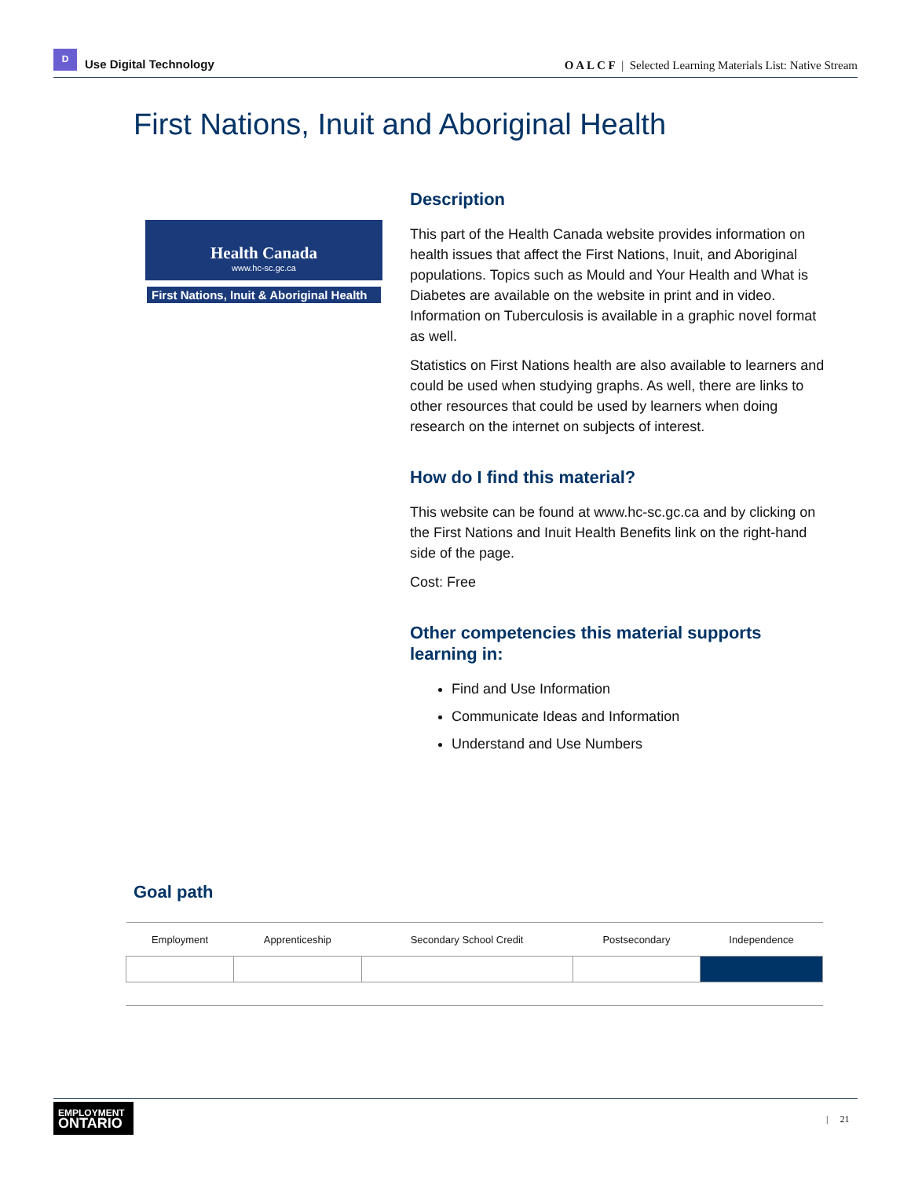D
Use Digital Technology
O A L C F | Selected Learning Materials List: Native Stream
First Nations, Inuit and Aboriginal Health
Health Canada
www.hc-sc.gc.ca
First Nations, Inuit & Aboriginal Health
Description
This part of the Health Canada website provides information on health issues that affect the First Nations, Inuit, and Aboriginal populations. Topics such as Mould and Your Health and What is Diabetes are available on the website in print and in video. Information on Tuberculosis is available in a graphic novel format as well.
Statistics on First Nations health are also available to learners and could be used when studying graphs. As well, there are links to other resources that could be used by learners when doing research on the internet on subjects of interest.
How do I find this material?
This website can be found at www.hc-sc.gc.ca and by clicking on the First Nations and Inuit Health Benefits link on the right-hand side of the page.
Cost: Free
Other competencies this material supports learning in:
Find and Use Information
Communicate Ideas and Information
Understand and Use Numbers
Goal path
| Employment | Apprenticeship | Secondary School Credit | Postsecondary | Independence |
| --- | --- | --- | --- | --- |
EMPLOYMENT
ONTARIO
| 21